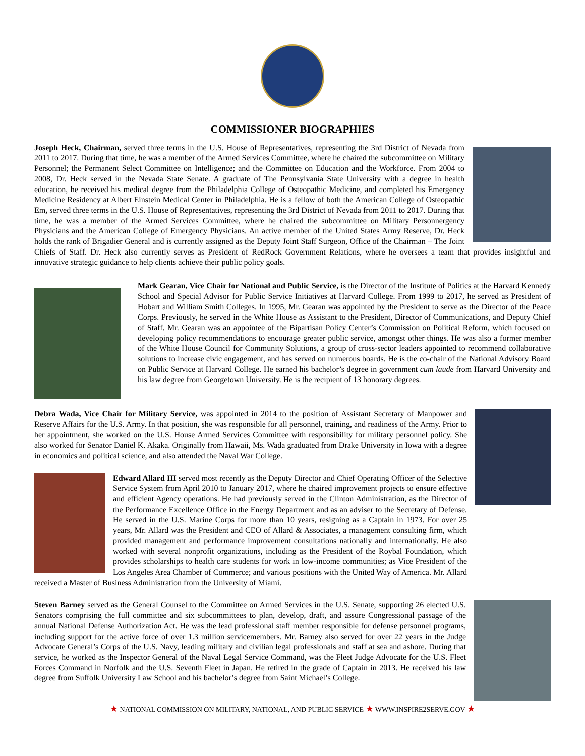COMMISSIONER BIOGRAPHIES
Joseph Heck, Chairman, served three terms in the U.S. House of Representatives, representing the 3rd District of Nevada from 2011 to 2017. During that time, he was a member of the Armed Services Committee, where he chaired the subcommittee on Military Personnel; the Permanent Select Committee on Intelligence; and the Committee on Education and the Workforce. From 2004 to 2008, Dr. Heck served in the Nevada State Senate. A graduate of The Pennsylvania State University with a degree in health education, he received his medical degree from the Philadelphia College of Osteopathic Medicine, and completed his Emergency Medicine Residency at Albert Einstein Medical Center in Philadelphia. He is a fellow of both the American College of Osteopathic Em, served three terms in the U.S. House of Representatives, representing the 3rd District of Nevada from 2011 to 2017. During that time, he was a member of the Armed Services Committee, where he chaired the subcommittee on Military Personnergency Physicians and the American College of Emergency Physicians. An active member of the United States Army Reserve, Dr. Heck holds the rank of Brigadier General and is currently assigned as the Deputy Joint Staff Surgeon, Office of the Chairman – The Joint Chiefs of Staff. Dr. Heck also currently serves as President of RedRock Government Relations, where he oversees a team that provides insightful and innovative strategic guidance to help clients achieve their public policy goals.
Mark Gearan, Vice Chair for National and Public Service, is the Director of the Institute of Politics at the Harvard Kennedy School and Special Advisor for Public Service Initiatives at Harvard College. From 1999 to 2017, he served as President of Hobart and William Smith Colleges. In 1995, Mr. Gearan was appointed by the President to serve as the Director of the Peace Corps. Previously, he served in the White House as Assistant to the President, Director of Communications, and Deputy Chief of Staff. Mr. Gearan was an appointee of the Bipartisan Policy Center’s Commission on Political Reform, which focused on developing policy recommendations to encourage greater public service, amongst other things. He was also a former member of the White House Council for Community Solutions, a group of cross-sector leaders appointed to recommend collaborative solutions to increase civic engagement, and has served on numerous boards. He is the co-chair of the National Advisory Board on Public Service at Harvard College. He earned his bachelor’s degree in government cum laude from Harvard University and his law degree from Georgetown University. He is the recipient of 13 honorary degrees.
Debra Wada, Vice Chair for Military Service, was appointed in 2014 to the position of Assistant Secretary of Manpower and Reserve Affairs for the U.S. Army. In that position, she was responsible for all personnel, training, and readiness of the Army. Prior to her appointment, she worked on the U.S. House Armed Services Committee with responsibility for military personnel policy. She also worked for Senator Daniel K. Akaka. Originally from Hawaii, Ms. Wada graduated from Drake University in Iowa with a degree in economics and political science, and also attended the Naval War College.
Edward Allard III served most recently as the Deputy Director and Chief Operating Officer of the Selective Service System from April 2010 to January 2017, where he chaired improvement projects to ensure effective and efficient Agency operations. He had previously served in the Clinton Administration, as the Director of the Performance Excellence Office in the Energy Department and as an adviser to the Secretary of Defense. He served in the U.S. Marine Corps for more than 10 years, resigning as a Captain in 1973. For over 25 years, Mr. Allard was the President and CEO of Allard & Associates, a management consulting firm, which provided management and performance improvement consultations nationally and internationally. He also worked with several nonprofit organizations, including as the President of the Roybal Foundation, which provides scholarships to health care students for work in low-income communities; as Vice President of the Los Angeles Area Chamber of Commerce; and various positions with the United Way of America. Mr. Allard received a Master of Business Administration from the University of Miami.
Steven Barney served as the General Counsel to the Committee on Armed Services in the U.S. Senate, supporting 26 elected U.S. Senators comprising the full committee and six subcommittees to plan, develop, draft, and assure Congressional passage of the annual National Defense Authorization Act. He was the lead professional staff member responsible for defense personnel programs, including support for the active force of over 1.3 million servicemembers. Mr. Barney also served for over 22 years in the Judge Advocate General’s Corps of the U.S. Navy, leading military and civilian legal professionals and staff at sea and ashore. During that service, he worked as the Inspector General of the Naval Legal Service Command, was the Fleet Judge Advocate for the U.S. Fleet Forces Command in Norfolk and the U.S. Seventh Fleet in Japan. He retired in the grade of Captain in 2013. He received his law degree from Suffolk University Law School and his bachelor’s degree from Saint Michael’s College.
★ NATIONAL COMMISSION ON MILITARY, NATIONAL, AND PUBLIC SERVICE ★ WWW.INSPIRE2SERVE.GOV ★